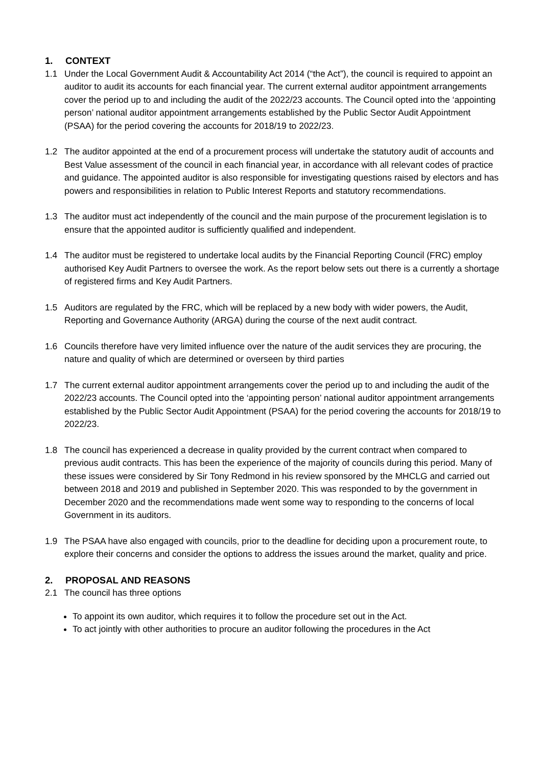1. CONTEXT
1.1 Under the Local Government Audit & Accountability Act 2014 (“the Act”), the council is required to appoint an auditor to audit its accounts for each financial year. The current external auditor appointment arrangements cover the period up to and including the audit of the 2022/23 accounts. The Council opted into the ‘appointing person’ national auditor appointment arrangements established by the Public Sector Audit Appointment (PSAA) for the period covering the accounts for 2018/19 to 2022/23.
1.2 The auditor appointed at the end of a procurement process will undertake the statutory audit of accounts and Best Value assessment of the council in each financial year, in accordance with all relevant codes of practice and guidance. The appointed auditor is also responsible for investigating questions raised by electors and has powers and responsibilities in relation to Public Interest Reports and statutory recommendations.
1.3 The auditor must act independently of the council and the main purpose of the procurement legislation is to ensure that the appointed auditor is sufficiently qualified and independent.
1.4 The auditor must be registered to undertake local audits by the Financial Reporting Council (FRC) employ authorised Key Audit Partners to oversee the work. As the report below sets out there is a currently a shortage of registered firms and Key Audit Partners.
1.5 Auditors are regulated by the FRC, which will be replaced by a new body with wider powers, the Audit, Reporting and Governance Authority (ARGA) during the course of the next audit contract.
1.6 Councils therefore have very limited influence over the nature of the audit services they are procuring, the nature and quality of which are determined or overseen by third parties
1.7 The current external auditor appointment arrangements cover the period up to and including the audit of the 2022/23 accounts. The Council opted into the ‘appointing person’ national auditor appointment arrangements established by the Public Sector Audit Appointment (PSAA) for the period covering the accounts for 2018/19 to 2022/23.
1.8 The council has experienced a decrease in quality provided by the current contract when compared to previous audit contracts. This has been the experience of the majority of councils during this period. Many of these issues were considered by Sir Tony Redmond in his review sponsored by the MHCLG and carried out between 2018 and 2019 and published in September 2020. This was responded to by the government in December 2020 and the recommendations made went some way to responding to the concerns of local Government in its auditors.
1.9 The PSAA have also engaged with councils, prior to the deadline for deciding upon a procurement route, to explore their concerns and consider the options to address the issues around the market, quality and price.
2. PROPOSAL AND REASONS
2.1 The council has three options
To appoint its own auditor, which requires it to follow the procedure set out in the Act.
To act jointly with other authorities to procure an auditor following the procedures in the Act